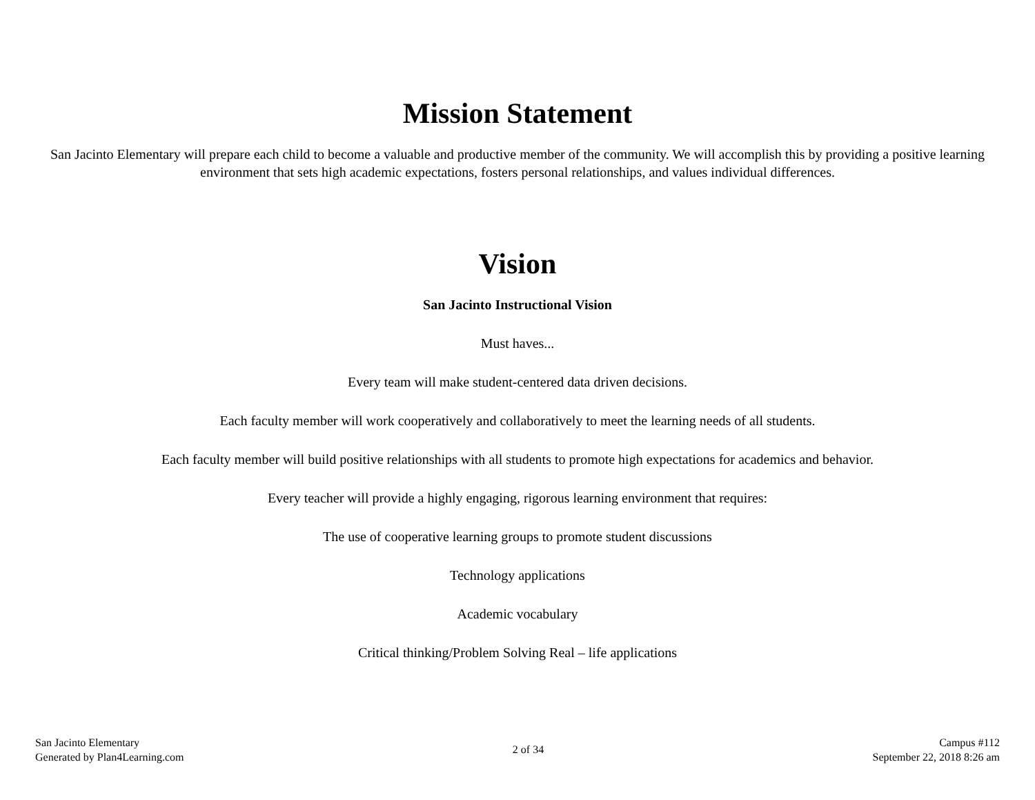Mission Statement
San Jacinto Elementary will prepare each child to become a valuable and productive member of the community. We will accomplish this by providing a positive learning environment that sets high academic expectations, fosters personal relationships, and values individual differences.
Vision
San Jacinto Instructional Vision
Must haves...
Every team will make student-centered data driven decisions.
Each faculty member will work cooperatively and collaboratively to meet the learning needs of all students.
Each faculty member will build positive relationships with all students to promote high expectations for academics and behavior.
Every teacher will provide a highly engaging, rigorous learning environment that requires:
The use of cooperative learning groups to promote student discussions
Technology applications
Academic vocabulary
Critical thinking/Problem Solving Real – life applications
San Jacinto Elementary
Generated by Plan4Learning.com
2 of 34
Campus #112
September 22, 2018 8:26 am